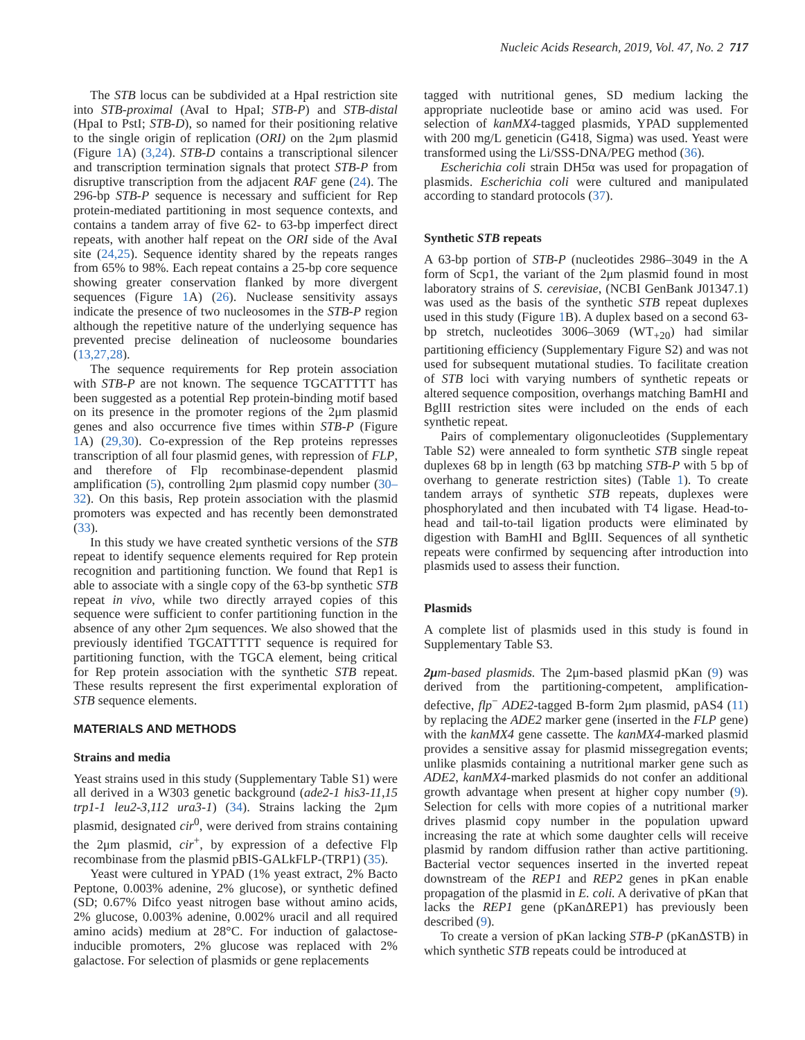Nucleic Acids Research, 2019, Vol. 47, No. 2 717
The STB locus can be subdivided at a HpaI restriction site into STB-proximal (AvaI to HpaI; STB-P) and STB-distal (HpaI to PstI; STB-D), so named for their positioning relative to the single origin of replication (ORI) on the 2μm plasmid (Figure 1 A) (3,24). STB-D contains a transcriptional silencer and transcription termination signals that protect STB-P from disruptive transcription from the adjacent RAF gene (24). The 296-bp STB-P sequence is necessary and sufficient for Rep protein-mediated partitioning in most sequence contexts, and contains a tandem array of five 62- to 63-bp imperfect direct repeats, with another half repeat on the ORI side of the AvaI site (24,25). Sequence identity shared by the repeats ranges from 65% to 98%. Each repeat contains a 25-bp core sequence showing greater conservation flanked by more divergent sequences (Figure 1 A) (26). Nuclease sensitivity assays indicate the presence of two nucleosomes in the STB-P region although the repetitive nature of the underlying sequence has prevented precise delineation of nucleosome boundaries (13,27,28).
The sequence requirements for Rep protein association with STB-P are not known. The sequence TGCATTTTT has been suggested as a potential Rep protein-binding motif based on its presence in the promoter regions of the 2μm plasmid genes and also occurrence five times within STB-P (Figure 1 A) (29,30). Co-expression of the Rep proteins represses transcription of all four plasmid genes, with repression of FLP, and therefore of Flp recombinase-dependent plasmid amplification (5), controlling 2μm plasmid copy number (30–32). On this basis, Rep protein association with the plasmid promoters was expected and has recently been demonstrated (33).
In this study we have created synthetic versions of the STB repeat to identify sequence elements required for Rep protein recognition and partitioning function. We found that Rep1 is able to associate with a single copy of the 63-bp synthetic STB repeat in vivo, while two directly arrayed copies of this sequence were sufficient to confer partitioning function in the absence of any other 2μm sequences. We also showed that the previously identified TGCATTTTT sequence is required for partitioning function, with the TGCA element, being critical for Rep protein association with the synthetic STB repeat. These results represent the first experimental exploration of STB sequence elements.
MATERIALS AND METHODS
Strains and media
Yeast strains used in this study (Supplementary Table S1) were all derived in a W303 genetic background (ade2-1 his3-11,15 trp1-1 leu2-3,112 ura3-1) (34). Strains lacking the 2μm plasmid, designated cir<sup>0</sup>, were derived from strains containing the 2μm plasmid, cir<sup>+</sup>, by expression of a defective Flp recombinase from the plasmid pBIS-GALkFLP-(TRP1) (35).
Yeast were cultured in YPAD (1% yeast extract, 2% Bacto Peptone, 0.003% adenine, 2% glucose), or synthetic defined (SD; 0.67% Difco yeast nitrogen base without amino acids, 2% glucose, 0.003% adenine, 0.002% uracil and all required amino acids) medium at 28°C. For induction of galactose-inducible promoters, 2% glucose was replaced with 2% galactose. For selection of plasmids or gene replacements
tagged with nutritional genes, SD medium lacking the appropriate nucleotide base or amino acid was used. For selection of kanMX4-tagged plasmids, YPAD supplemented with 200 mg/L geneticin (G418, Sigma) was used. Yeast were transformed using the Li/SSS-DNA/PEG method (36).
Escherichia coli strain DH5α was used for propagation of plasmids. Escherichia coli were cultured and manipulated according to standard protocols (37).
Synthetic STB repeats
A 63-bp portion of STB-P (nucleotides 2986–3049 in the A form of Scp1, the variant of the 2μm plasmid found in most laboratory strains of S. cerevisiae, (NCBI GenBank J01347.1) was used as the basis of the synthetic STB repeat duplexes used in this study (Figure 1 B). A duplex based on a second 63-bp stretch, nucleotides 3006–3069 (WT<sub>+20</sub>) had similar partitioning efficiency (Supplementary Figure S2) and was not used for subsequent mutational studies. To facilitate creation of STB loci with varying numbers of synthetic repeats or altered sequence composition, overhangs matching BamHI and BglII restriction sites were included on the ends of each synthetic repeat.
Pairs of complementary oligonucleotides (Supplementary Table S2) were annealed to form synthetic STB single repeat duplexes 68 bp in length (63 bp matching STB-P with 5 bp of overhang to generate restriction sites) (Table 1). To create tandem arrays of synthetic STB repeats, duplexes were phosphorylated and then incubated with T4 ligase. Head-to-head and tail-to-tail ligation products were eliminated by digestion with BamHI and BglII. Sequences of all synthetic repeats were confirmed by sequencing after introduction into plasmids used to assess their function.
Plasmids
A complete list of plasmids used in this study is found in Supplementary Table S3.
2μm-based plasmids. The 2μm-based plasmid pKan (9) was derived from the partitioning-competent, amplification-defective, flp<sup>−</sup> ADE2-tagged B-form 2μm plasmid, pAS4 (11) by replacing the ADE2 marker gene (inserted in the FLP gene) with the kanMX4 gene cassette. The kanMX4-marked plasmid provides a sensitive assay for plasmid missegregation events; unlike plasmids containing a nutritional marker gene such as ADE2, kanMX4-marked plasmids do not confer an additional growth advantage when present at higher copy number (9). Selection for cells with more copies of a nutritional marker drives plasmid copy number in the population upward increasing the rate at which some daughter cells will receive plasmid by random diffusion rather than active partitioning. Bacterial vector sequences inserted in the inverted repeat downstream of the REP1 and REP2 genes in pKan enable propagation of the plasmid in E. coli. A derivative of pKan that lacks the REP1 gene (pKanΔREP1) has previously been described (9).
To create a version of pKan lacking STB-P (pKanΔSTB) in which synthetic STB repeats could be introduced at